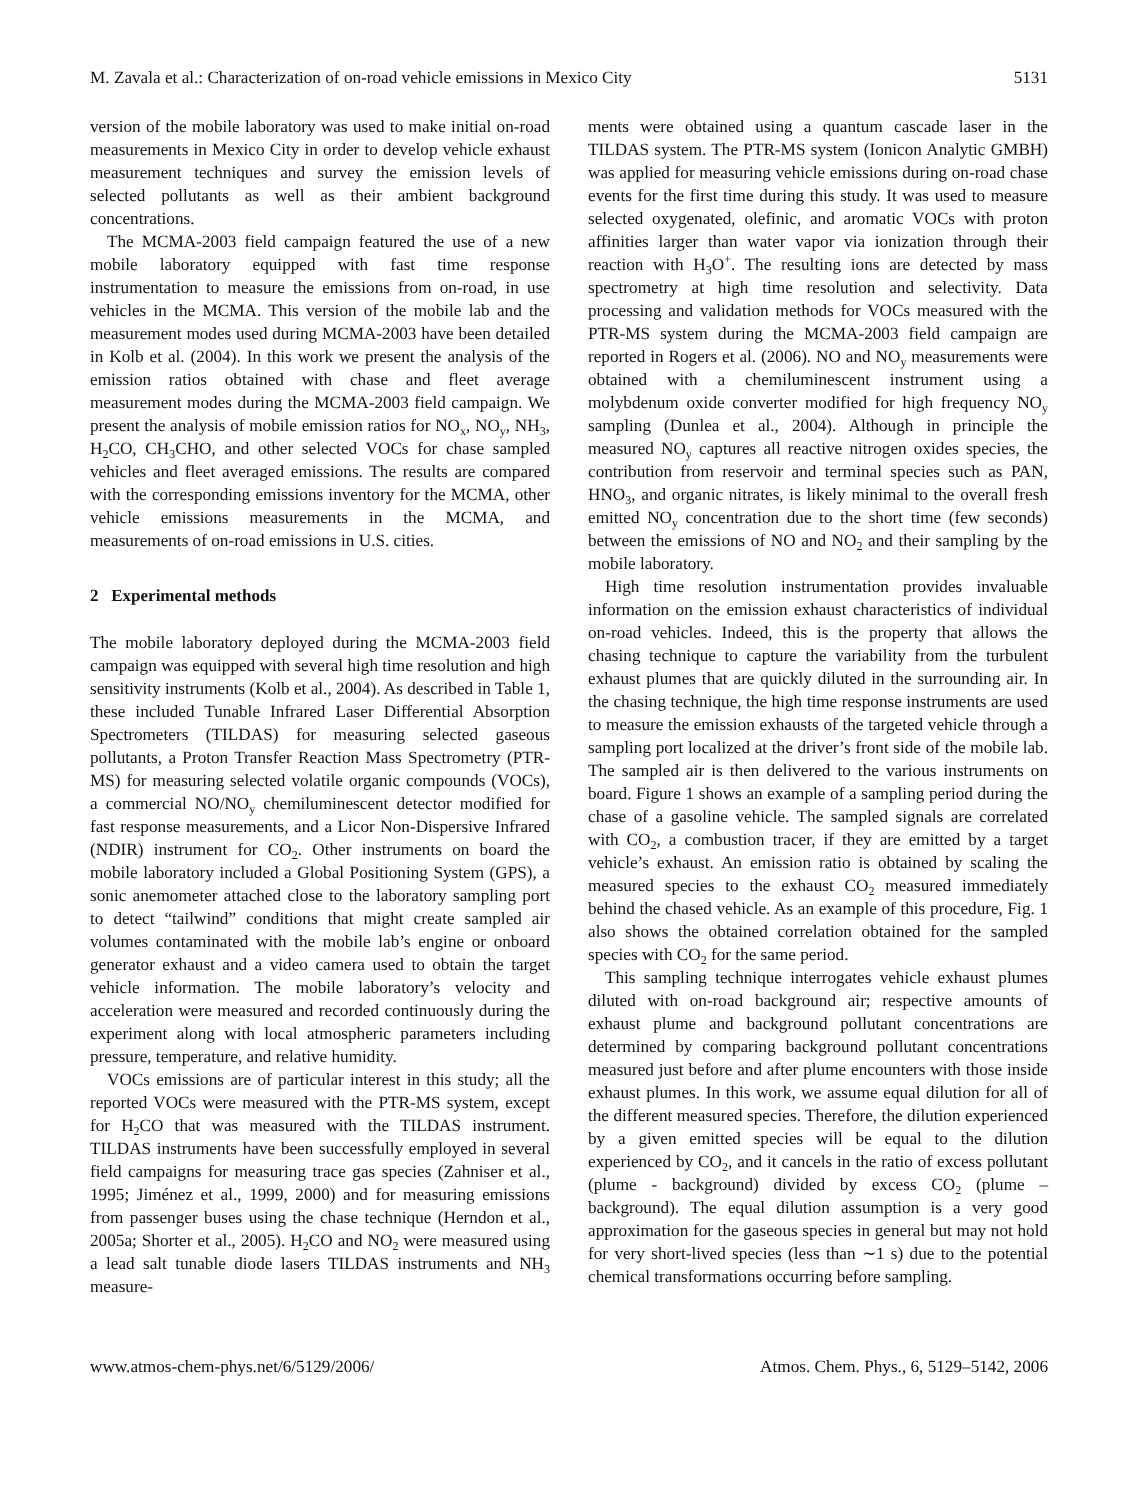M. Zavala et al.: Characterization of on-road vehicle emissions in Mexico City 5131
version of the mobile laboratory was used to make initial on-road measurements in Mexico City in order to develop vehicle exhaust measurement techniques and survey the emission levels of selected pollutants as well as their ambient background concentrations.
The MCMA-2003 field campaign featured the use of a new mobile laboratory equipped with fast time response instrumentation to measure the emissions from on-road, in use vehicles in the MCMA. This version of the mobile lab and the measurement modes used during MCMA-2003 have been detailed in Kolb et al. (2004). In this work we present the analysis of the emission ratios obtained with chase and fleet average measurement modes during the MCMA-2003 field campaign. We present the analysis of mobile emission ratios for NO<sub>x</sub>, NO<sub>y</sub>, NH<sub>3</sub>, H<sub>2</sub>CO, CH<sub>3</sub>CHO, and other selected VOCs for chase sampled vehicles and fleet averaged emissions. The results are compared with the corresponding emissions inventory for the MCMA, other vehicle emissions measurements in the MCMA, and measurements of on-road emissions in U.S. cities.
2 Experimental methods
The mobile laboratory deployed during the MCMA-2003 field campaign was equipped with several high time resolution and high sensitivity instruments (Kolb et al., 2004). As described in Table 1, these included Tunable Infrared Laser Differential Absorption Spectrometers (TILDAS) for measuring selected gaseous pollutants, a Proton Transfer Reaction Mass Spectrometry (PTR-MS) for measuring selected volatile organic compounds (VOCs), a commercial NO/NO<sub>y</sub> chemiluminescent detector modified for fast response measurements, and a Licor Non-Dispersive Infrared (NDIR) instrument for CO<sub>2</sub>. Other instruments on board the mobile laboratory included a Global Positioning System (GPS), a sonic anemometer attached close to the laboratory sampling port to detect “tailwind” conditions that might create sampled air volumes contaminated with the mobile lab’s engine or onboard generator exhaust and a video camera used to obtain the target vehicle information. The mobile laboratory’s velocity and acceleration were measured and recorded continuously during the experiment along with local atmospheric parameters including pressure, temperature, and relative humidity.
VOCs emissions are of particular interest in this study; all the reported VOCs were measured with the PTR-MS system, except for H<sub>2</sub>CO that was measured with the TILDAS instrument. TILDAS instruments have been successfully employed in several field campaigns for measuring trace gas species (Zahniser et al., 1995; Jiménez et al., 1999, 2000) and for measuring emissions from passenger buses using the chase technique (Herndon et al., 2005a; Shorter et al., 2005). H<sub>2</sub>CO and NO<sub>2</sub> were measured using a lead salt tunable diode lasers TILDAS instruments and NH<sub>3</sub> measure-
ments were obtained using a quantum cascade laser in the TILDAS system. The PTR-MS system (Ionicon Analytic GMBH) was applied for measuring vehicle emissions during on-road chase events for the first time during this study. It was used to measure selected oxygenated, olefinic, and aromatic VOCs with proton affinities larger than water vapor via ionization through their reaction with H<sub>3</sub>O<sup>+</sup>. The resulting ions are detected by mass spectrometry at high time resolution and selectivity. Data processing and validation methods for VOCs measured with the PTR-MS system during the MCMA-2003 field campaign are reported in Rogers et al. (2006). NO and NO<sub>y</sub> measurements were obtained with a chemiluminescent instrument using a molybdenum oxide converter modified for high frequency NO<sub>y</sub> sampling (Dunlea et al., 2004). Although in principle the measured NO<sub>y</sub> captures all reactive nitrogen oxides species, the contribution from reservoir and terminal species such as PAN, HNO<sub>3</sub>, and organic nitrates, is likely minimal to the overall fresh emitted NO<sub>y</sub> concentration due to the short time (few seconds) between the emissions of NO and NO<sub>2</sub> and their sampling by the mobile laboratory.
High time resolution instrumentation provides invaluable information on the emission exhaust characteristics of individual on-road vehicles. Indeed, this is the property that allows the chasing technique to capture the variability from the turbulent exhaust plumes that are quickly diluted in the surrounding air. In the chasing technique, the high time response instruments are used to measure the emission exhausts of the targeted vehicle through a sampling port localized at the driver’s front side of the mobile lab. The sampled air is then delivered to the various instruments on board. Figure 1 shows an example of a sampling period during the chase of a gasoline vehicle. The sampled signals are correlated with CO<sub>2</sub>, a combustion tracer, if they are emitted by a target vehicle’s exhaust. An emission ratio is obtained by scaling the measured species to the exhaust CO<sub>2</sub> measured immediately behind the chased vehicle. As an example of this procedure, Fig. 1 also shows the obtained correlation obtained for the sampled species with CO<sub>2</sub> for the same period.
This sampling technique interrogates vehicle exhaust plumes diluted with on-road background air; respective amounts of exhaust plume and background pollutant concentrations are determined by comparing background pollutant concentrations measured just before and after plume encounters with those inside exhaust plumes. In this work, we assume equal dilution for all of the different measured species. Therefore, the dilution experienced by a given emitted species will be equal to the dilution experienced by CO<sub>2</sub>, and it cancels in the ratio of excess pollutant (plume - background) divided by excess CO<sub>2</sub> (plume – background). The equal dilution assumption is a very good approximation for the gaseous species in general but may not hold for very short-lived species (less than ∼1 s) due to the potential chemical transformations occurring before sampling.
www.atmos-chem-phys.net/6/5129/2006/ Atmos. Chem. Phys., 6, 5129–5142, 2006